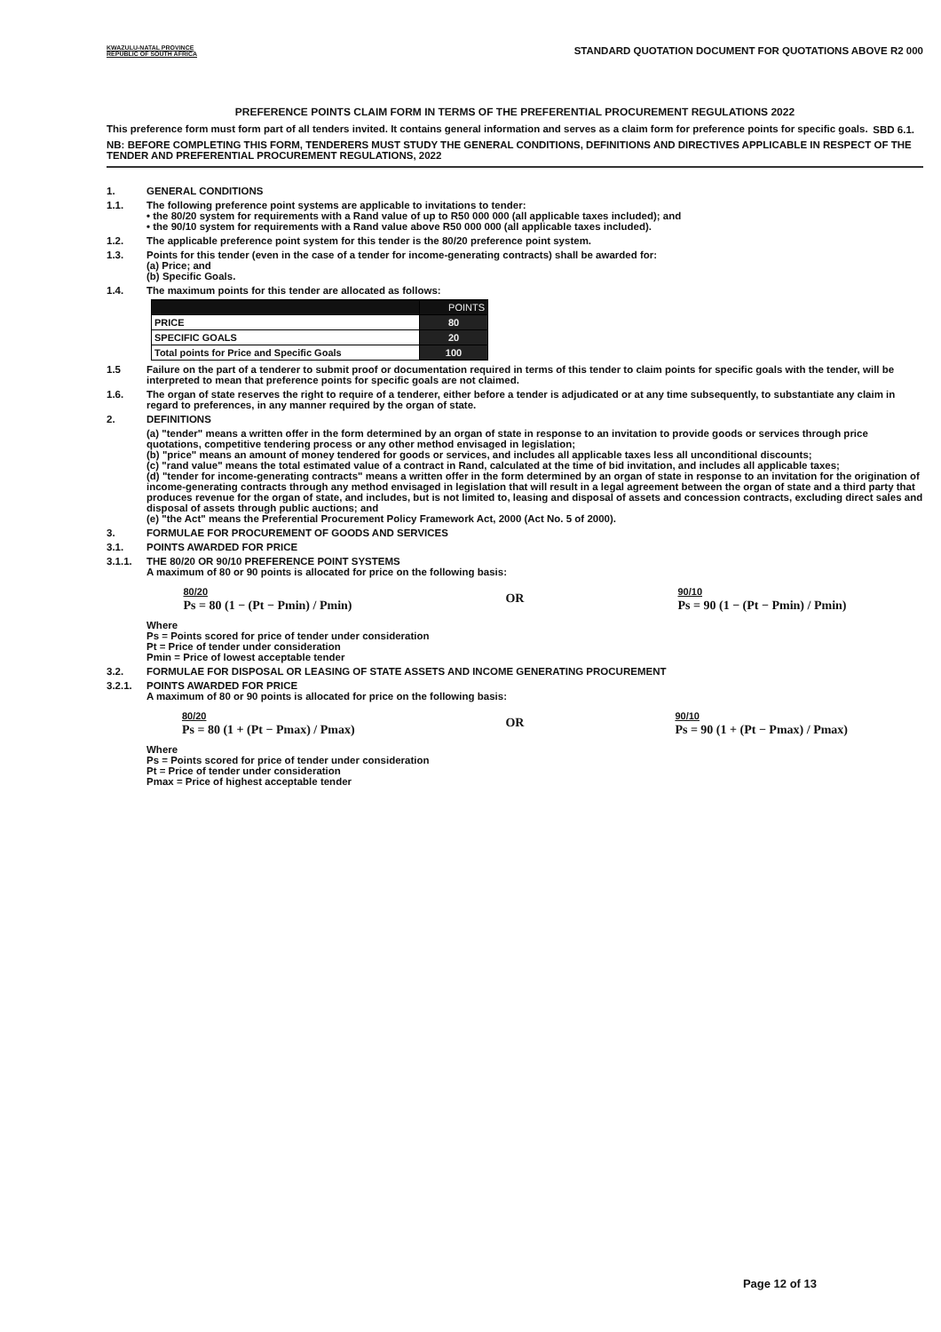KWAZULU-NATAL PROVINCE
REPUBLIC OF SOUTH AFRICA
STANDARD QUOTATION DOCUMENT FOR QUOTATIONS ABOVE R2 000
PREFERENCE POINTS CLAIM FORM IN TERMS OF THE PREFERENTIAL PROCUREMENT REGULATIONS 2022
SBD 6.1.
This preference form must form part of all tenders invited. It contains general information and serves as a claim form for preference points for specific goals.
NB: BEFORE COMPLETING THIS FORM, TENDERERS MUST STUDY THE GENERAL CONDITIONS, DEFINITIONS AND DIRECTIVES APPLICABLE IN RESPECT OF THE TENDER AND PREFERENTIAL PROCUREMENT REGULATIONS, 2022
1. GENERAL CONDITIONS
1.1. The following preference point systems are applicable to invitations to tender:
• the 80/20 system for requirements with a Rand value of up to R50 000 000 (all applicable taxes included); and
• the 90/10 system for requirements with a Rand value above R50 000 000 (all applicable taxes included).
1.2. The applicable preference point system for this tender is the 80/20 preference point system.
1.3. Points for this tender (even in the case of a tender for income-generating contracts) shall be awarded for:
(a) Price; and
(b) Specific Goals.
1.4. The maximum points for this tender are allocated as follows:
| | POINTS |
| --- | --- |
| PRICE | 80 |
| SPECIFIC GOALS | 20 |
| Total points for Price and Specific Goals | 100 |
1.5 Failure on the part of a tenderer to submit proof or documentation required in terms of this tender to claim points for specific goals with the tender, will be interpreted to mean that preference points for specific goals are not claimed.
1.6. The organ of state reserves the right to require of a tenderer, either before a tender is adjudicated or at any time subsequently, to substantiate any claim in regard to preferences, in any manner required by the organ of state.
2. DEFINITIONS
(a) "tender" means a written offer in the form determined by an organ of state in response to an invitation to provide goods or services through price quotations, competitive tendering process or any other method envisaged in legislation;
(b) "price" means an amount of money tendered for goods or services, and includes all applicable taxes less all unconditional discounts;
(c) "rand value" means the total estimated value of a contract in Rand, calculated at the time of bid invitation, and includes all applicable taxes;
(d) "tender for income-generating contracts" means a written offer in the form determined by an organ of state in response to an invitation for the origination of income-generating contracts through any method envisaged in legislation that will result in a legal agreement between the organ of state and a third party that produces revenue for the organ of state, and includes, but is not limited to, leasing and disposal of assets and concession contracts, excluding direct sales and disposal of assets through public auctions; and
(e) "the Act" means the Preferential Procurement Policy Framework Act, 2000 (Act No. 5 of 2000).
3. FORMULAE FOR PROCUREMENT OF GOODS AND SERVICES
3.1. POINTS AWARDED FOR PRICE
3.1.1. THE 80/20 OR 90/10 PREFERENCE POINT SYSTEMS
A maximum of 80 or 90 points is allocated for price on the following basis:
80/20
Ps = 80 (1 − (Pt − Pmin) / Pmin)
OR
90/10
Ps = 90 (1 − (Pt − Pmin) / Pmin)
Where
Ps = Points scored for price of tender under consideration
Pt = Price of tender under consideration
Pmin = Price of lowest acceptable tender
3.2. FORMULAE FOR DISPOSAL OR LEASING OF STATE ASSETS AND INCOME GENERATING PROCUREMENT
3.2.1. POINTS AWARDED FOR PRICE
A maximum of 80 or 90 points is allocated for price on the following basis:
80/20
Ps = 80 (1 + (Pt − Pmax) / Pmax)
OR
90/10
Ps = 90 (1 + (Pt − Pmax) / Pmax)
Where
Ps = Points scored for price of tender under consideration
Pt = Price of tender under consideration
Pmax = Price of highest acceptable tender
Page 12 of 13